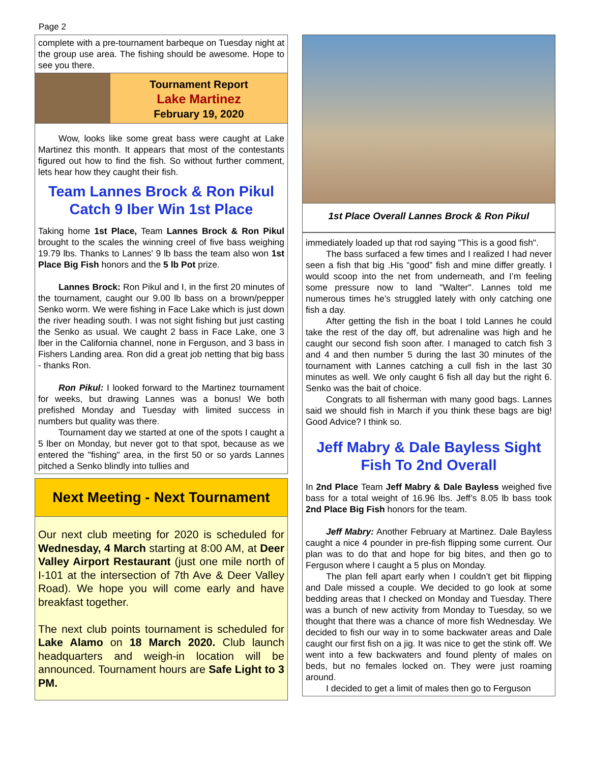Page 2
complete with a pre-tournament barbeque on Tuesday night at the group use area. The fishing should be awesome. Hope to see you there.
Tournament Report
Lake Martinez
February 19, 2020
Wow, looks like some great bass were caught at Lake Martinez this month. It appears that most of the contestants figured out how to find the fish. So without further comment, lets hear how they caught their fish.
Team Lannes Brock & Ron Pikul Catch 9 Iber Win 1st Place
Taking home 1st Place, Team Lannes Brock & Ron Pikul brought to the scales the winning creel of five bass weighing 19.79 lbs. Thanks to Lannes' 9 lb bass the team also won 1st Place Big Fish honors and the 5 lb Pot prize.
Lannes Brock: Ron Pikul and I, in the first 20 minutes of the tournament, caught our 9.00 lb bass on a brown/pepper Senko worm. We were fishing in Face Lake which is just down the river heading south. I was not sight fishing but just casting the Senko as usual. We caught 2 bass in Face Lake, one 3 lber in the California channel, none in Ferguson, and 3 bass in Fishers Landing area. Ron did a great job netting that big bass - thanks Ron.
Ron Pikul: I looked forward to the Martinez tournament for weeks, but drawing Lannes was a bonus! We both prefished Monday and Tuesday with limited success in numbers but quality was there.
Tournament day we started at one of the spots I caught a 5 lber on Monday, but never got to that spot, because as we entered the "fishing" area, in the first 50 or so yards Lannes pitched a Senko blindly into tullies and
Next Meeting - Next Tournament
Our next club meeting for 2020 is scheduled for Wednesday, 4 March starting at 8:00 AM, at Deer Valley Airport Restaurant (just one mile north of I-101 at the intersection of 7th Ave & Deer Valley Road). We hope you will come early and have breakfast together.
The next club points tournament is scheduled for Lake Alamo on 18 March 2020. Club launch headquarters and weigh-in location will be announced. Tournament hours are Safe Light to 3 PM.
1st Place Overall Lannes Brock & Ron Pikul
immediately loaded up that rod saying "This is a good fish".
The bass surfaced a few times and I realized I had never seen a fish that big .His “good” fish and mine differ greatly. I would scoop into the net from underneath, and I’m feeling some pressure now to land "Walter". Lannes told me numerous times he’s struggled lately with only catching one fish a day.
After getting the fish in the boat I told Lannes he could take the rest of the day off, but adrenaline was high and he caught our second fish soon after. I managed to catch fish 3 and 4 and then number 5 during the last 30 minutes of the tournament with Lannes catching a cull fish in the last 30 minutes as well. We only caught 6 fish all day but the right 6. Senko was the bait of choice.
Congrats to all fisherman with many good bags. Lannes said we should fish in March if you think these bags are big! Good Advice? I think so.
Jeff Mabry & Dale Bayless Sight Fish To 2nd Overall
In 2nd Place Team Jeff Mabry & Dale Bayless weighed five bass for a total weight of 16.96 lbs. Jeff’s 8.05 lb bass took 2nd Place Big Fish honors for the team.
Jeff Mabry: Another February at Martinez. Dale Bayless caught a nice 4 pounder in pre-fish flipping some current. Our plan was to do that and hope for big bites, and then go to Ferguson where I caught a 5 plus on Monday.
The plan fell apart early when I couldn’t get bit flipping and Dale missed a couple. We decided to go look at some bedding areas that I checked on Monday and Tuesday. There was a bunch of new activity from Monday to Tuesday, so we thought that there was a chance of more fish Wednesday. We decided to fish our way in to some backwater areas and Dale caught our first fish on a jig. It was nice to get the stink off. We went into a few backwaters and found plenty of males on beds, but no females locked on. They were just roaming around.
I decided to get a limit of males then go to Ferguson